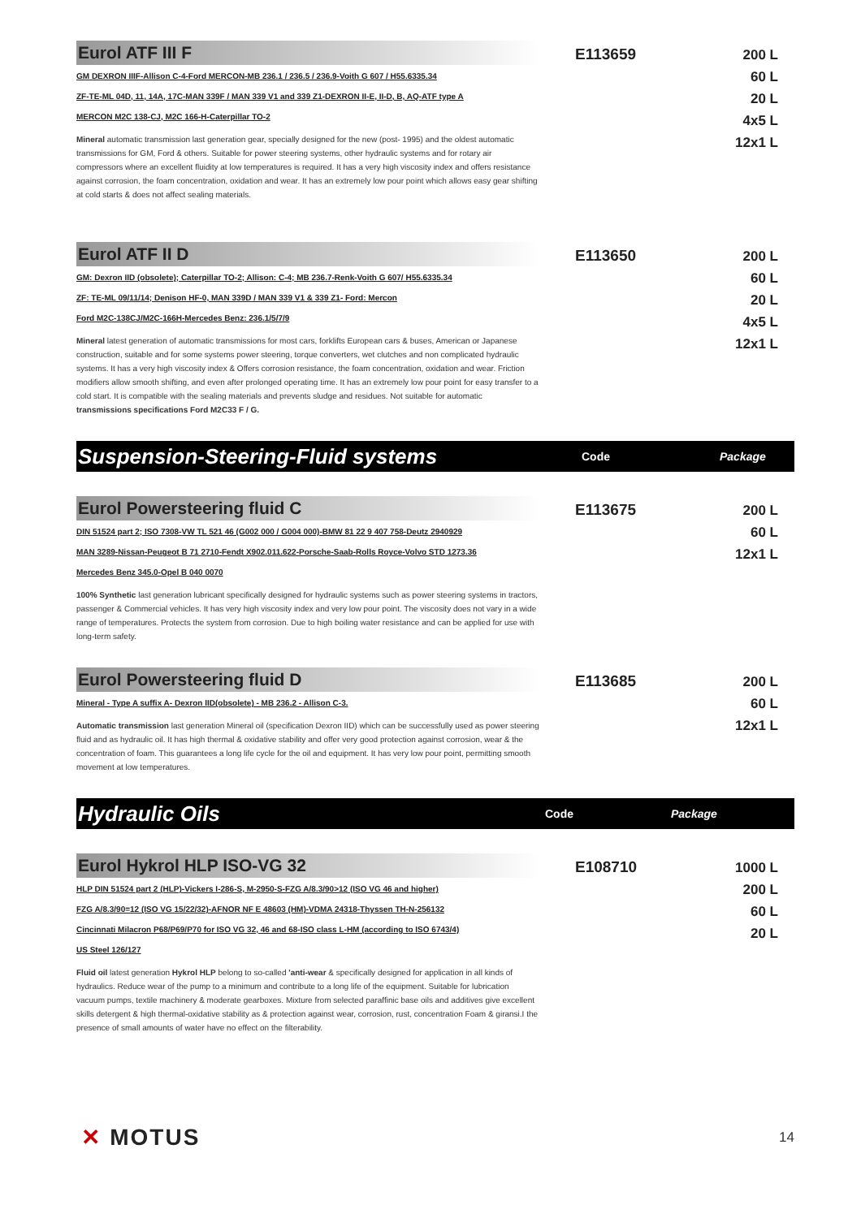Eurol ATF III F
GM DEXRON IIIF-Allison C-4-Ford MERCON-MB 236.1 / 236.5 / 236.9-Voith G 607 / H55.6335.34
ZF-TE-ML 04D, 11, 14A, 17C-MAN 339F / MAN 339 V1 and 339 Z1-DEXRON II-E, II-D, B, AQ-ATF type A
MERCON M2C 138-CJ, M2C 166-H-Caterpillar TO-2
Mineral automatic transmission last generation gear, specially designed for the new (post- 1995) and the oldest automatic transmissions for GM, Ford & others. Suitable for power steering systems, other hydraulic systems and for rotary air compressors where an excellent fluidity at low temperatures is required. It has a very high viscosity index and offers resistance against corrosion, the foam concentration, oxidation and wear. It has an extremely low pour point which allows easy gear shifting at cold starts & does not affect sealing materials.
E113659
200 L
60 L
20 L
4x5 L
12x1 L
Eurol ATF II D
GM: Dexron IID (obsolete); Caterpillar TO-2; Allison: C-4; MB 236.7-Renk-Voith G 607/ H55.6335.34
ZF: TE-ML 09/11/14; Denison HF-0, MAN 339D / MAN 339 V1 & 339 Z1- Ford: Mercon
Ford M2C-138CJ/M2C-166H-Mercedes Benz: 236.1/5/7/9
Mineral latest generation of automatic transmissions for most cars, forklifts European cars & buses, American or Japanese construction, suitable and for some systems power steering, torque converters, wet clutches and non complicated hydraulic systems. It has a very high viscosity index & Offers corrosion resistance, the foam concentration, oxidation and wear. Friction modifiers allow smooth shifting, and even after prolonged operating time. It has an extremely low pour point for easy transfer to a cold start. It is compatible with the sealing materials and prevents sludge and residues. Not suitable for automatic transmissions specifications Ford M2C33 F / G.
E113650
200 L
60 L
20 L
4x5 L
12x1 L
Suspension-Steering-Fluid systems
Code Package
Eurol Powersteering fluid C
DIN 51524 part 2; ISO 7308-VW TL 521 46 (G002 000 / G004 000)-BMW 81 22 9 407 758-Deutz 2940929
MAN 3289-Nissan-Peugeot B 71 2710-Fendt X902.011.622-Porsche-Saab-Rolls Royce-Volvo STD 1273.36
Mercedes Benz 345.0-Opel B 040 0070
100% Synthetic last generation lubricant specifically designed for hydraulic systems such as power steering systems in tractors, passenger & Commercial vehicles. It has very high viscosity index and very low pour point. The viscosity does not vary in a wide range of temperatures. Protects the system from corrosion. Due to high boiling water resistance and can be applied for use with long-term safety.
E113675
200 L
60 L
12x1 L
Eurol Powersteering fluid D
Mineral - Type A suffix A- Dexron IID(obsolete) - MB 236.2 - Allison C-3.
Automatic transmission last generation Mineral oil (specification Dexron IID) which can be successfully used as power steering fluid and as hydraulic oil. It has high thermal & oxidative stability and offer very good protection against corrosion, wear & the concentration of foam. This guarantees a long life cycle for the oil and equipment. It has very low pour point, permitting smooth movement at low temperatures.
E113685
200 L
60 L
12x1 L
Hydraulic Oils
Code Package
Eurol Hykrol HLP ISO-VG 32
HLP DIN 51524 part 2 (HLP)-Vickers I-286-S, M-2950-S-FZG A/8.3/90>12 (ISO VG 46 and higher)
FZG A/8.3/90=12 (ISO VG 15/22/32)-AFNOR NF E 48603 (HM)-VDMA 24318-Thyssen TH-N-256132
Cincinnati Milacron P68/P69/P70 for ISO VG 32, 46 and 68-ISO class L-HM (according to ISO 6743/4)
US Steel 126/127
Fluid oil latest generation Hykrol HLP belong to so-called 'anti-wear & specifically designed for application in all kinds of hydraulics. Reduce wear of the pump to a minimum and contribute to a long life of the equipment. Suitable for lubrication vacuum pumps, textile machinery & moderate gearboxes. Mixture from selected paraffinic base oils and additives give excellent skills detergent & high thermal-oxidative stability as & protection against wear, corrosion, rust, concentration Foam & giransi.I the presence of small amounts of water have no effect on the filterability.
E108710
1000 L
200 L
60 L
20 L
✕ MOTUS
14